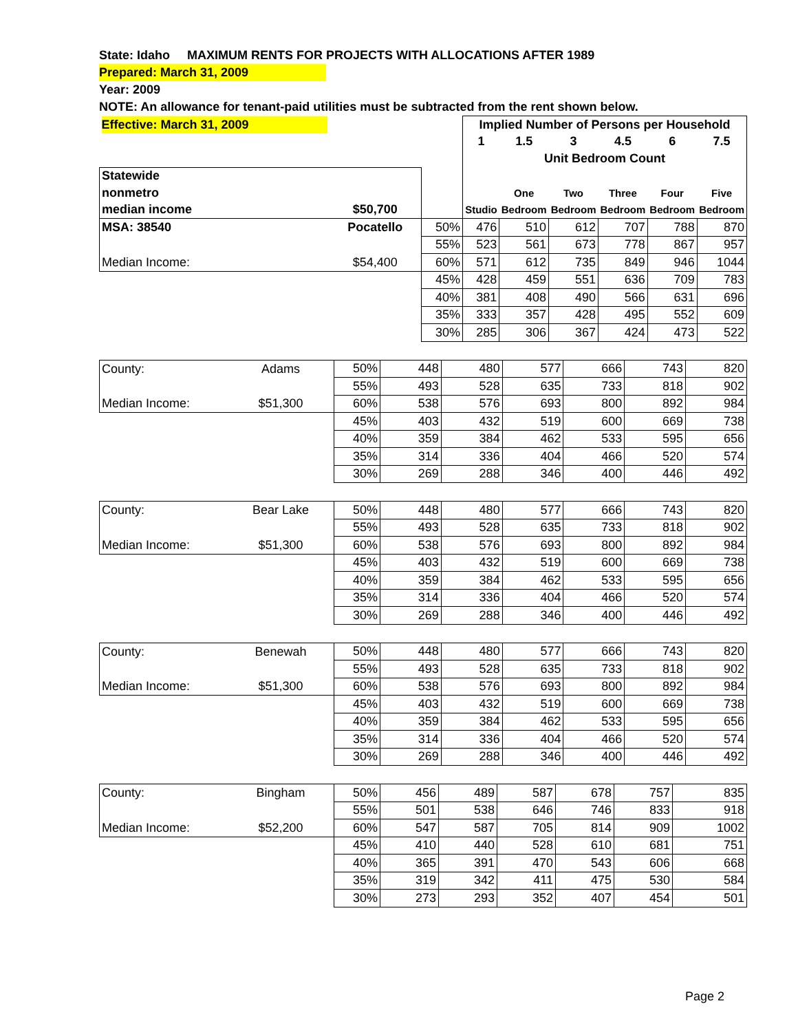State: Idaho MAXIMUM RENTS FOR PROJECTS WITH ALLOCATIONS AFTER 1989
Prepared: March 31, 2009
Year: 2009
NOTE: An allowance for tenant-paid utilities must be subtracted from the rent shown below.
| Effective: March 31, 2009 | | | Implied Number of Persons per Household | | | | | |
| | | | 1 | 1.5 | 3 | 4.5 | 6 | 7.5 |
| | | | Unit Bedroom Count | | | | | |
| Statewide | | | | | | | | |
| nonmetro | | | | One | Two | Three | Four | Five |
| median income | $50,700 | | Studio | Bedroom | Bedroom | Bedroom | Bedroom | Bedroom |
| MSA: 38540 | Pocatello | 50% | 476 | 510 | 612 | 707 | 788 | 870 |
| | | 55% | 523 | 561 | 673 | 778 | 867 | 957 |
| Median Income: | $54,400 | 60% | 571 | 612 | 735 | 849 | 946 | 1044 |
| | | 45% | 428 | 459 | 551 | 636 | 709 | 783 |
| | | 40% | 381 | 408 | 490 | 566 | 631 | 696 |
| | | 35% | 333 | 357 | 428 | 495 | 552 | 609 |
| | | 30% | 285 | 306 | 367 | 424 | 473 | 522 |
| County: | Adams | 50% | 448 | 480 | 577 | 666 | 743 | 820 |
| | | 55% | 493 | 528 | 635 | 733 | 818 | 902 |
| Median Income: | $51,300 | 60% | 538 | 576 | 693 | 800 | 892 | 984 |
| | | 45% | 403 | 432 | 519 | 600 | 669 | 738 |
| | | 40% | 359 | 384 | 462 | 533 | 595 | 656 |
| | | 35% | 314 | 336 | 404 | 466 | 520 | 574 |
| | | 30% | 269 | 288 | 346 | 400 | 446 | 492 |
| County: | Bear Lake | 50% | 448 | 480 | 577 | 666 | 743 | 820 |
| | | 55% | 493 | 528 | 635 | 733 | 818 | 902 |
| Median Income: | $51,300 | 60% | 538 | 576 | 693 | 800 | 892 | 984 |
| | | 45% | 403 | 432 | 519 | 600 | 669 | 738 |
| | | 40% | 359 | 384 | 462 | 533 | 595 | 656 |
| | | 35% | 314 | 336 | 404 | 466 | 520 | 574 |
| | | 30% | 269 | 288 | 346 | 400 | 446 | 492 |
| County: | Benewah | 50% | 448 | 480 | 577 | 666 | 743 | 820 |
| | | 55% | 493 | 528 | 635 | 733 | 818 | 902 |
| Median Income: | $51,300 | 60% | 538 | 576 | 693 | 800 | 892 | 984 |
| | | 45% | 403 | 432 | 519 | 600 | 669 | 738 |
| | | 40% | 359 | 384 | 462 | 533 | 595 | 656 |
| | | 35% | 314 | 336 | 404 | 466 | 520 | 574 |
| | | 30% | 269 | 288 | 346 | 400 | 446 | 492 |
| County: | Bingham | 50% | 456 | 489 | 587 | 678 | 757 | 835 |
| | | 55% | 501 | 538 | 646 | 746 | 833 | 918 |
| Median Income: | $52,200 | 60% | 547 | 587 | 705 | 814 | 909 | 1002 |
| | | 45% | 410 | 440 | 528 | 610 | 681 | 751 |
| | | 40% | 365 | 391 | 470 | 543 | 606 | 668 |
| | | 35% | 319 | 342 | 411 | 475 | 530 | 584 |
| | | 30% | 273 | 293 | 352 | 407 | 454 | 501 |
Page 2